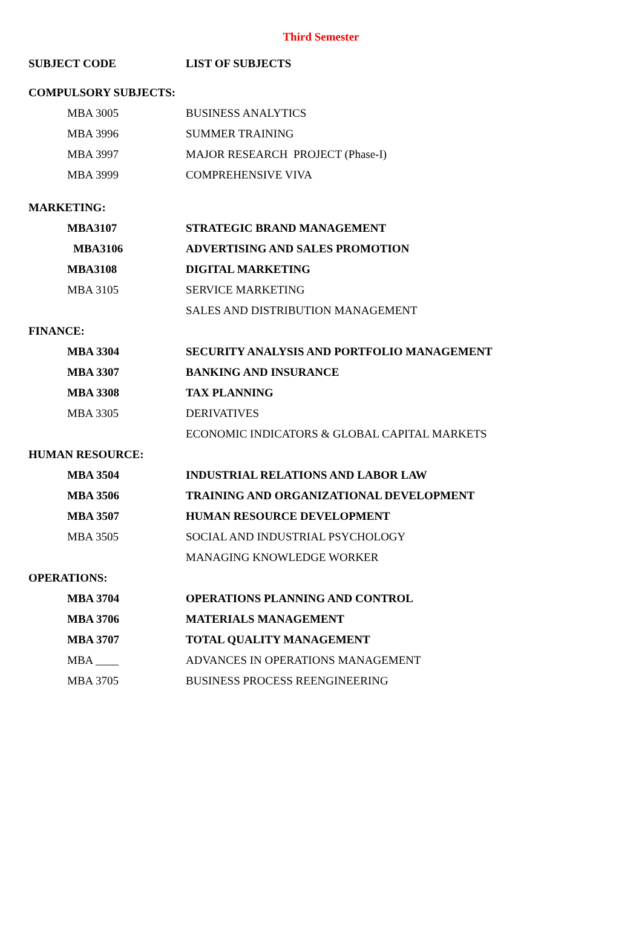Third Semester
| SUBJECT CODE | LIST OF SUBJECTS |
| --- | --- |
| COMPULSORY SUBJECTS: | |
| MBA 3005 | BUSINESS ANALYTICS |
| MBA 3996 | SUMMER TRAINING |
| MBA 3997 | MAJOR RESEARCH PROJECT (Phase-I) |
| MBA 3999 | COMPREHENSIVE VIVA |
| MARKETING: | |
| MBA3107 | STRATEGIC BRAND MANAGEMENT |
| MBA3106 | ADVERTISING AND SALES PROMOTION |
| MBA3108 | DIGITAL MARKETING |
| MBA 3105 | SERVICE MARKETING |
| | SALES AND DISTRIBUTION MANAGEMENT |
| FINANCE: | |
| MBA 3304 | SECURITY ANALYSIS AND PORTFOLIO MANAGEMENT |
| MBA 3307 | BANKING AND INSURANCE |
| MBA 3308 | TAX PLANNING |
| MBA 3305 | DERIVATIVES |
| | ECONOMIC INDICATORS & GLOBAL CAPITAL MARKETS |
| HUMAN RESOURCE: | |
| MBA 3504 | INDUSTRIAL RELATIONS AND LABOR LAW |
| MBA 3506 | TRAINING AND ORGANIZATIONAL DEVELOPMENT |
| MBA 3507 | HUMAN RESOURCE DEVELOPMENT |
| MBA 3505 | SOCIAL AND INDUSTRIAL PSYCHOLOGY |
| | MANAGING KNOWLEDGE WORKER |
| OPERATIONS: | |
| MBA 3704 | OPERATIONS PLANNING AND CONTROL |
| MBA 3706 | MATERIALS MANAGEMENT |
| MBA 3707 | TOTAL QUALITY MANAGEMENT |
| MBA ____ | ADVANCES IN OPERATIONS MANAGEMENT |
| MBA 3705 | BUSINESS PROCESS REENGINEERING |